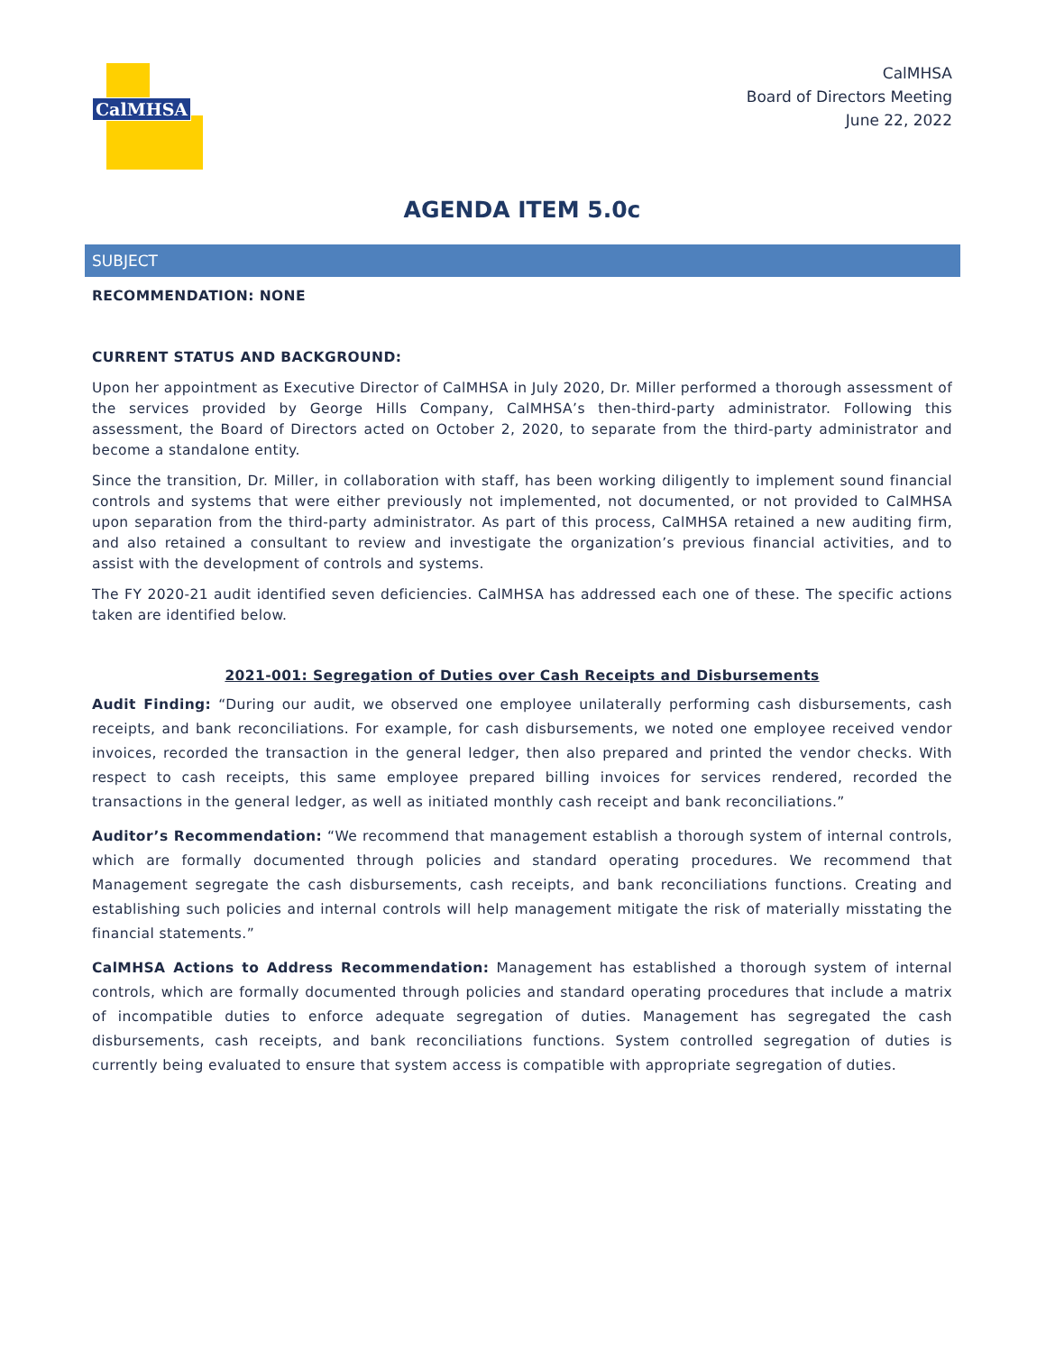CalMHSA
CalMHSA
Board of Directors Meeting
June 22, 2022
AGENDA ITEM 5.0c
SUBJECT
RECOMMENDATION: NONE
CURRENT STATUS AND BACKGROUND:
Upon her appointment as Executive Director of CalMHSA in July 2020, Dr. Miller performed a thorough assessment of the services provided by George Hills Company, CalMHSA’s then-third-party administrator. Following this assessment, the Board of Directors acted on October 2, 2020, to separate from the third-party administrator and become a standalone entity.
Since the transition, Dr. Miller, in collaboration with staff, has been working diligently to implement sound financial controls and systems that were either previously not implemented, not documented, or not provided to CalMHSA upon separation from the third-party administrator. As part of this process, CalMHSA retained a new auditing firm, and also retained a consultant to review and investigate the organization’s previous financial activities, and to assist with the development of controls and systems.
The FY 2020-21 audit identified seven deficiencies. CalMHSA has addressed each one of these. The specific actions taken are identified below.
2021-001: Segregation of Duties over Cash Receipts and Disbursements
Audit Finding: “During our audit, we observed one employee unilaterally performing cash disbursements, cash receipts, and bank reconciliations. For example, for cash disbursements, we noted one employee received vendor invoices, recorded the transaction in the general ledger, then also prepared and printed the vendor checks. With respect to cash receipts, this same employee prepared billing invoices for services rendered, recorded the transactions in the general ledger, as well as initiated monthly cash receipt and bank reconciliations.”
Auditor’s Recommendation: “We recommend that management establish a thorough system of internal controls, which are formally documented through policies and standard operating procedures. We recommend that Management segregate the cash disbursements, cash receipts, and bank reconciliations functions. Creating and establishing such policies and internal controls will help management mitigate the risk of materially misstating the financial statements.”
CalMHSA Actions to Address Recommendation: Management has established a thorough system of internal controls, which are formally documented through policies and standard operating procedures that include a matrix of incompatible duties to enforce adequate segregation of duties. Management has segregated the cash disbursements, cash receipts, and bank reconciliations functions. System controlled segregation of duties is currently being evaluated to ensure that system access is compatible with appropriate segregation of duties.